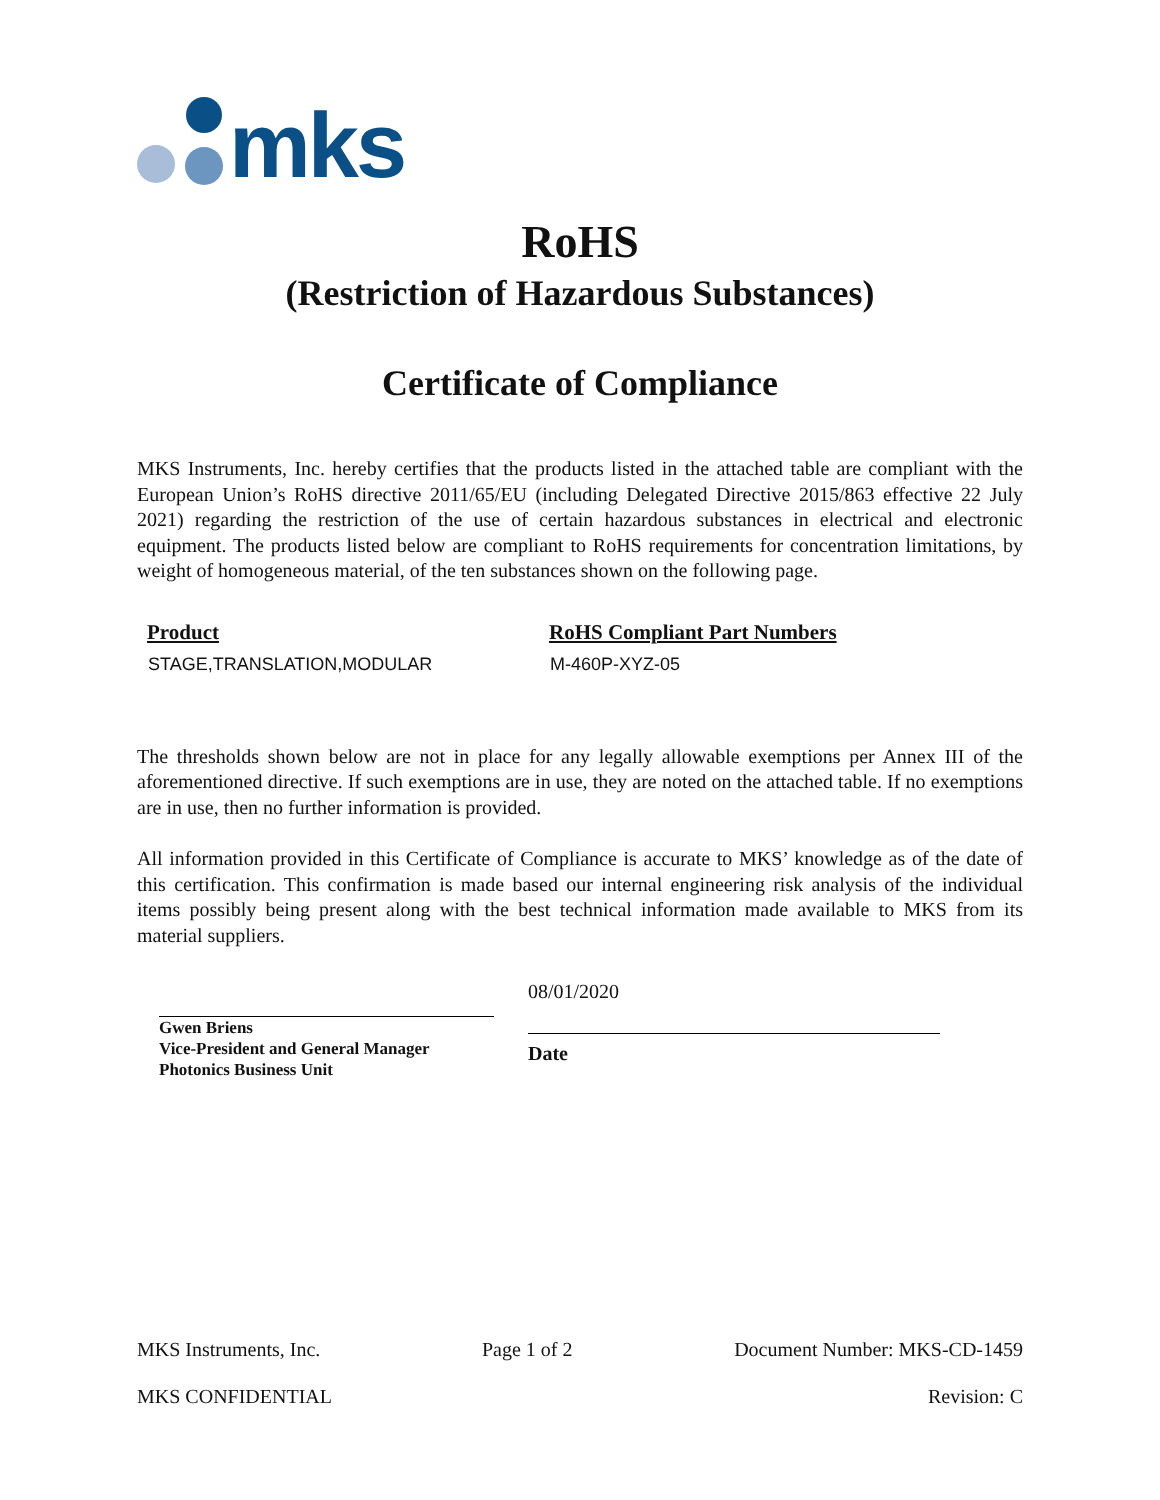mks
RoHS
(Restriction of Hazardous Substances)
Certificate of Compliance
MKS Instruments, Inc. hereby certifies that the products listed in the attached table are compliant with the European Union’s RoHS directive 2011/65/EU (including Delegated Directive 2015/863 effective 22 July 2021) regarding the restriction of the use of certain hazardous substances in electrical and electronic equipment. The products listed below are compliant to RoHS requirements for concentration limitations, by weight of homogeneous material, of the ten substances shown on the following page.
| Product | RoHS Compliant Part Numbers |
| --- | --- |
| STAGE,TRANSLATION,MODULAR | M-460P-XYZ-05 |
The thresholds shown below are not in place for any legally allowable exemptions per Annex III of the aforementioned directive. If such exemptions are in use, they are noted on the attached table. If no exemptions are in use, then no further information is provided.
All information provided in this Certificate of Compliance is accurate to MKS’ knowledge as of the date of this certification. This confirmation is made based our internal engineering risk analysis of the individual items possibly being present along with the best technical information made available to MKS from its material suppliers.
Gwen Briens
Vice-President and General Manager
Photonics Business Unit
08/01/2020
Date
MKS Instruments, Inc. Page 1 of 2 Document Number: MKS-CD-1459
MKS CONFIDENTIAL Revision: C